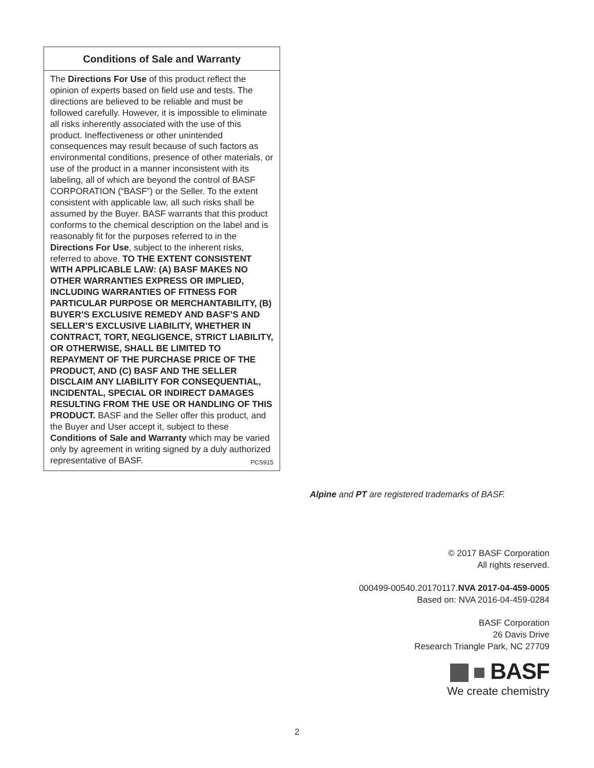Conditions of Sale and Warranty
The Directions For Use of this product reflect the opinion of experts based on field use and tests. The directions are believed to be reliable and must be followed carefully. However, it is impossible to eliminate all risks inherently associated with the use of this product. Ineffectiveness or other unintended consequences may result because of such factors as environmental conditions, presence of other materials, or use of the product in a manner inconsistent with its labeling, all of which are beyond the control of BASF CORPORATION (“BASF”) or the Seller. To the extent consistent with applicable law, all such risks shall be assumed by the Buyer. BASF warrants that this product conforms to the chemical description on the label and is reasonably fit for the purposes referred to in the Directions For Use, subject to the inherent risks, referred to above. TO THE EXTENT CONSISTENT WITH APPLICABLE LAW: (A) BASF MAKES NO OTHER WARRANTIES EXPRESS OR IMPLIED, INCLUDING WARRANTIES OF FITNESS FOR PARTICULAR PURPOSE OR MERCHANTABILITY, (B) BUYER’S EXCLUSIVE REMEDY AND BASF’S AND SELLER’S EXCLUSIVE LIABILITY, WHETHER IN CONTRACT, TORT, NEGLIGENCE, STRICT LIABILITY, OR OTHERWISE, SHALL BE LIMITED TO REPAYMENT OF THE PURCHASE PRICE OF THE PRODUCT, AND (C) BASF AND THE SELLER DISCLAIM ANY LIABILITY FOR CONSEQUENTIAL, INCIDENTAL, SPECIAL OR INDIRECT DAMAGES RESULTING FROM THE USE OR HANDLING OF THIS PRODUCT. BASF and the Seller offer this product, and the Buyer and User accept it, subject to these Conditions of Sale and Warranty which may be varied only by agreement in writing signed by a duly authorized representative of BASF. PCS915
Alpine and PT are registered trademarks of BASF.
© 2017 BASF Corporation
All rights reserved.
000499-00540.20170117.NVA 2017-04-459-0005
Based on: NVA 2016-04-459-0284
BASF Corporation
26 Davis Drive
Research Triangle Park, NC 27709
BASF
We create chemistry
2